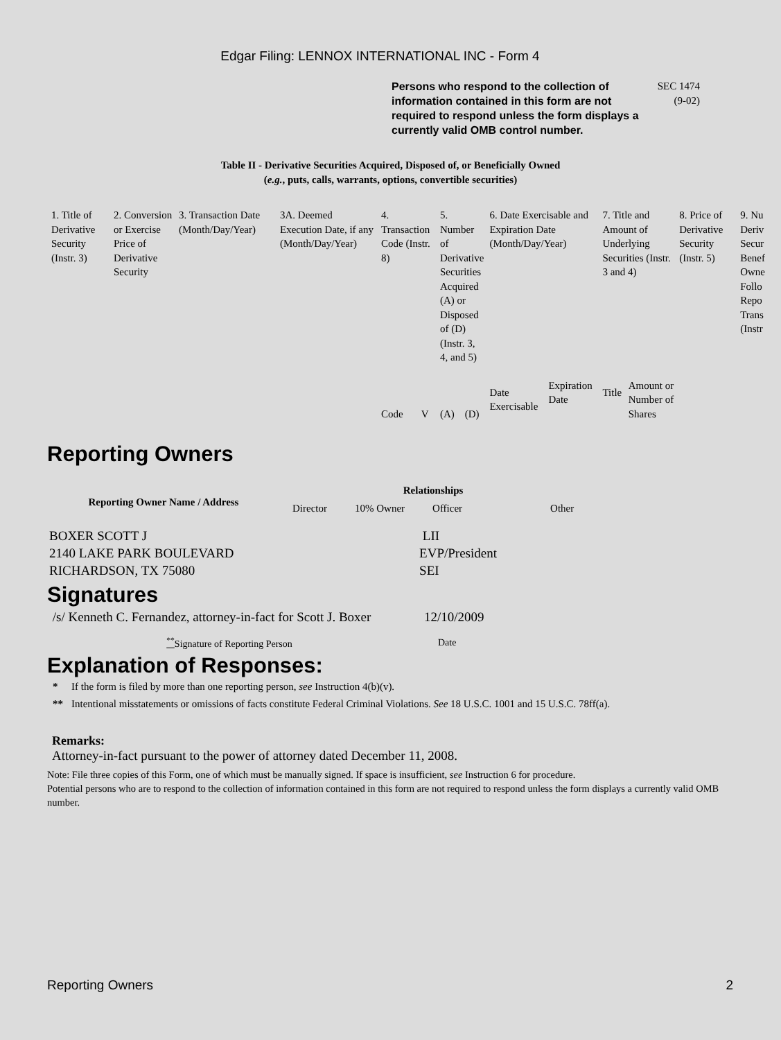Edgar Filing: LENNOX INTERNATIONAL INC - Form 4
Persons who respond to the collection of information contained in this form are not required to respond unless the form displays a currently valid OMB control number.
SEC 1474
(9-02)
Table II - Derivative Securities Acquired, Disposed of, or Beneficially Owned
(e.g., puts, calls, warrants, options, convertible securities)
| 1. Title of Derivative Security (Instr. 3) | 2. Conversion or Exercise Price of Derivative Security | 3. Transaction Date (Month/Day/Year) | 3A. Deemed Execution Date, if any (Month/Day/Year) | 4. Transaction Code (Instr. 8) | | 5. Number of Derivative Securities Acquired (A) or Disposed of (D) (Instr. 3, 4, and 5) | | 6. Date Exercisable and Expiration Date (Month/Day/Year) | | 7. Title and Amount of Underlying Securities (Instr. 3 and 4) | | 8. Price of Derivative Security (Instr. 5) | 9. Nu Deriv Secur Benef Owne Follo Repo Trans (Instr |
| | | | | Code | V | (A) | (D) | Date Exercisable | Expiration Date | Title | Amount or Number of Shares | | |
Reporting Owners
| Reporting Owner Name / Address | Relationships | | | |
| --- | --- | --- | --- | --- |
| | Director | 10% Owner | Officer | Other |
| BOXER SCOTT J 2140 LAKE PARK BOULEVARD RICHARDSON, TX 75080 | | | LII EVP/President SEI | |
Signatures
| /s/ Kenneth C. Fernandez, attorney-in-fact for Scott J. Boxer | 12/10/2009 |
| <sup>**</sup> Signature of Reporting Person | Date |
Explanation of Responses:
| * | If the form is filed by more than one reporting person, see Instruction 4(b)(v). |
| ** | Intentional misstatements or omissions of facts constitute Federal Criminal Violations. See 18 U.S.C. 1001 and 15 U.S.C. 78ff(a). |
Remarks:
Attorney-in-fact pursuant to the power of attorney dated December 11, 2008.
Note: File three copies of this Form, one of which must be manually signed. If space is insufficient, see Instruction 6 for procedure.
Potential persons who are to respond to the collection of information contained in this form are not required to respond unless the form displays a currently valid OMB number.
Reporting Owners 2